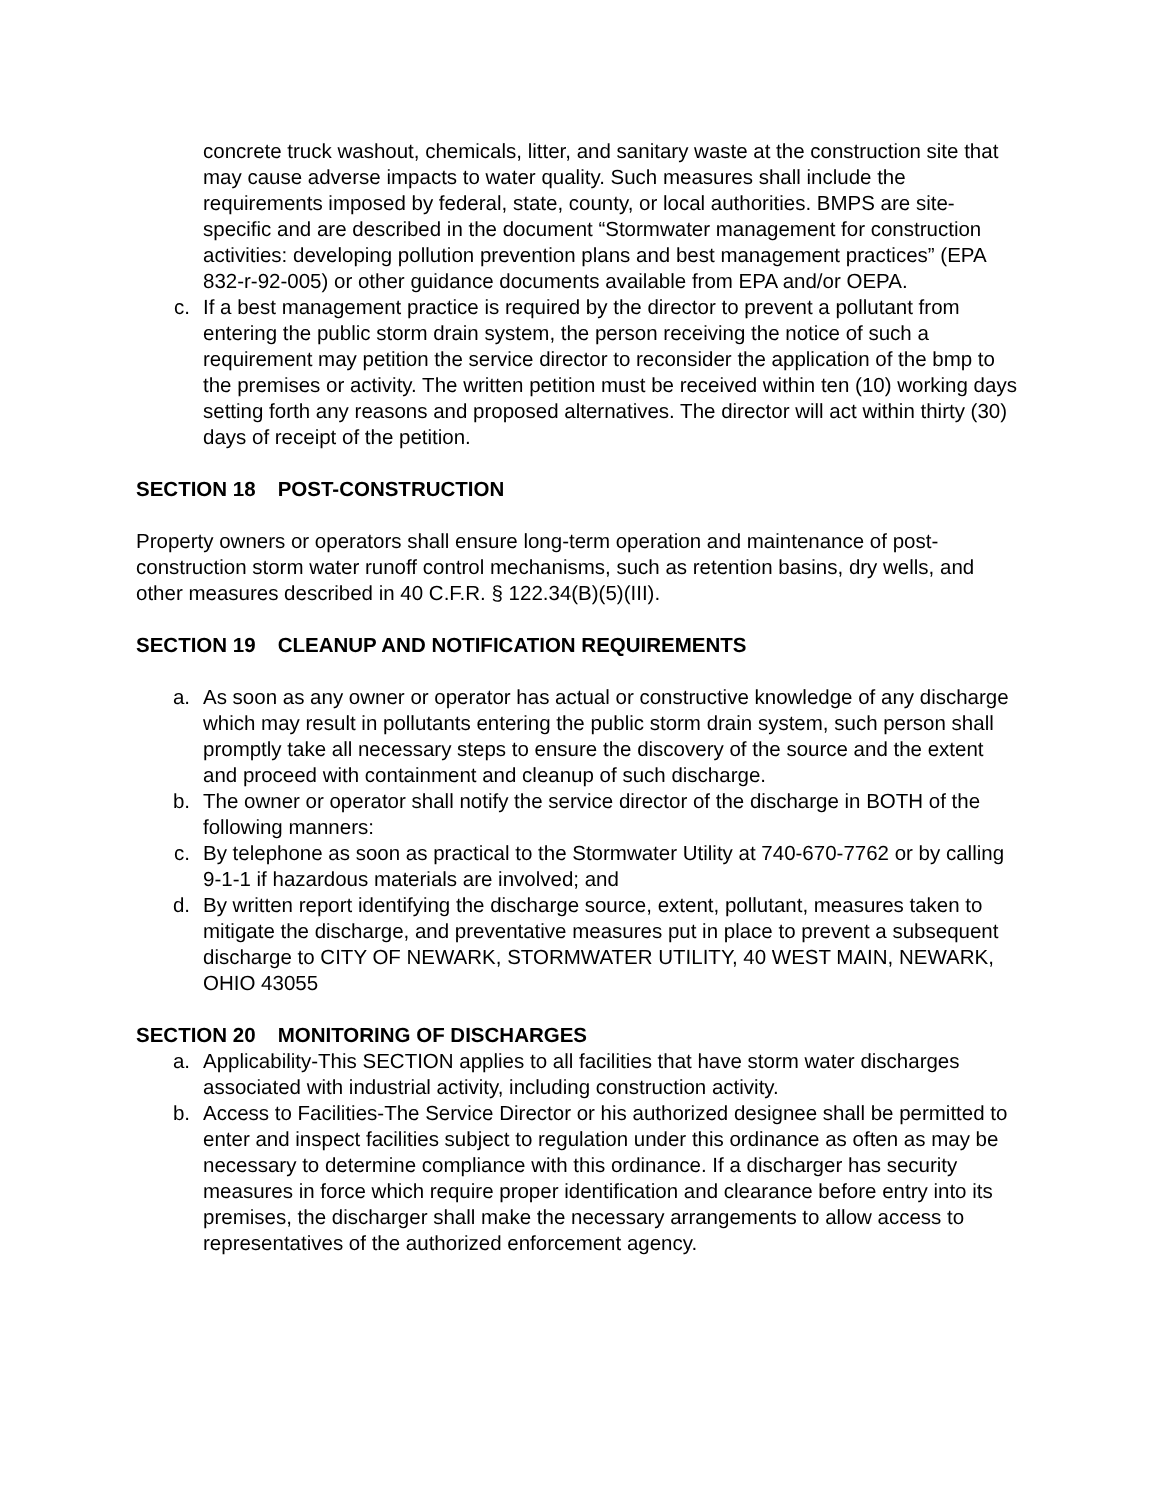concrete truck washout, chemicals, litter, and sanitary waste at the construction site that may cause adverse impacts to water quality. Such measures shall include the requirements imposed by federal, state, county, or local authorities. BMPS are site-specific and are described in the document “Stormwater management for construction activities: developing pollution prevention plans and best management practices” (EPA 832-r-92-005) or other guidance documents available from EPA and/or OEPA.
c. If a best management practice is required by the director to prevent a pollutant from entering the public storm drain system, the person receiving the notice of such a requirement may petition the service director to reconsider the application of the bmp to the premises or activity. The written petition must be received within ten (10) working days setting forth any reasons and proposed alternatives. The director will act within thirty (30) days of receipt of the petition.
SECTION 18 POST-CONSTRUCTION
Property owners or operators shall ensure long-term operation and maintenance of post-construction storm water runoff control mechanisms, such as retention basins, dry wells, and other measures described in 40 C.F.R. § 122.34(B)(5)(III).
SECTION 19 CLEANUP AND NOTIFICATION REQUIREMENTS
a. As soon as any owner or operator has actual or constructive knowledge of any discharge which may result in pollutants entering the public storm drain system, such person shall promptly take all necessary steps to ensure the discovery of the source and the extent and proceed with containment and cleanup of such discharge.
b. The owner or operator shall notify the service director of the discharge in BOTH of the following manners:
c. By telephone as soon as practical to the Stormwater Utility at 740-670-7762 or by calling 9-1-1 if hazardous materials are involved; and
d. By written report identifying the discharge source, extent, pollutant, measures taken to mitigate the discharge, and preventative measures put in place to prevent a subsequent discharge to CITY OF NEWARK, STORMWATER UTILITY, 40 WEST MAIN, NEWARK, OHIO 43055
SECTION 20 MONITORING OF DISCHARGES
a. Applicability-This SECTION applies to all facilities that have storm water discharges associated with industrial activity, including construction activity.
b. Access to Facilities-The Service Director or his authorized designee shall be permitted to enter and inspect facilities subject to regulation under this ordinance as often as may be necessary to determine compliance with this ordinance. If a discharger has security measures in force which require proper identification and clearance before entry into its premises, the discharger shall make the necessary arrangements to allow access to representatives of the authorized enforcement agency.